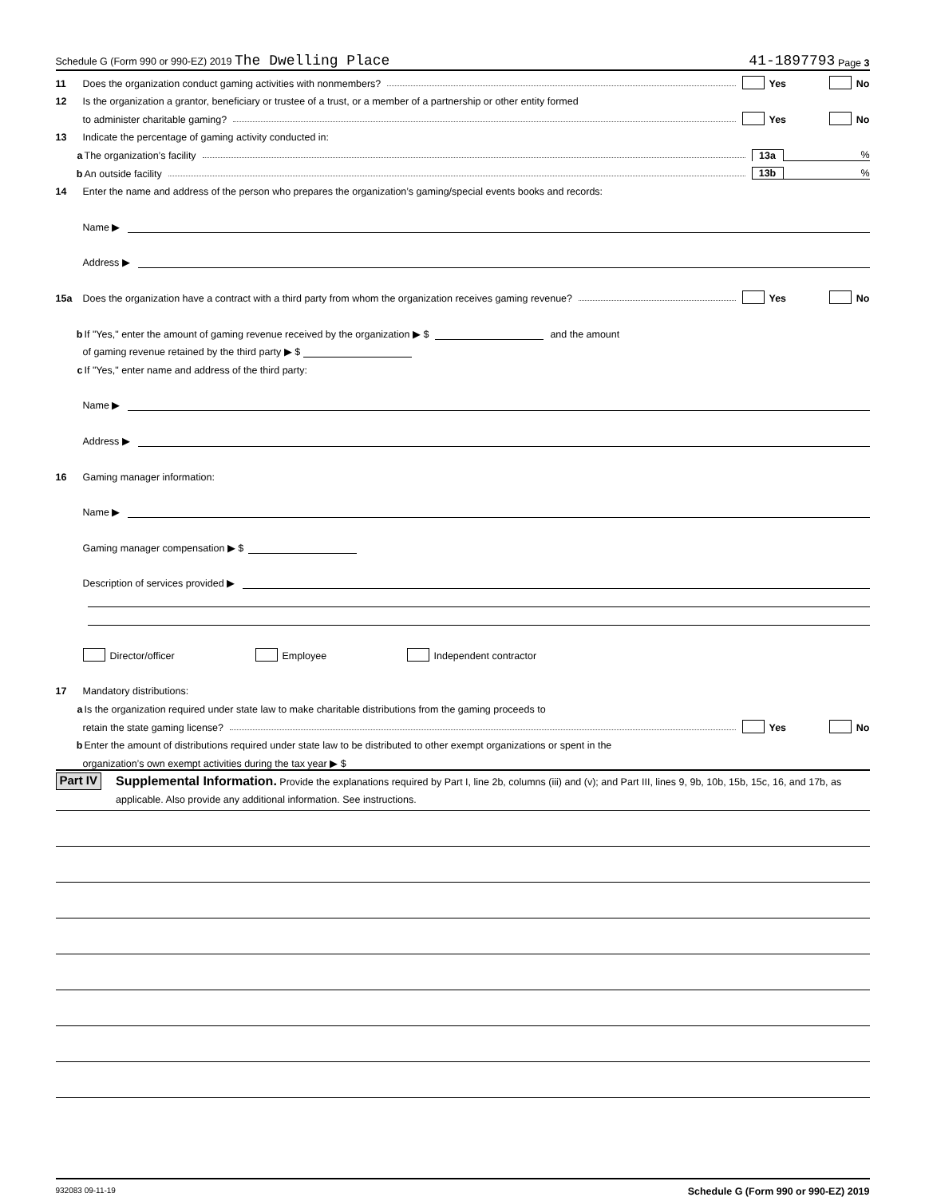Schedule G (Form 990 or 990-EZ) 2019 The Dwelling Place 41-1897793 Page 3
11 Does the organization conduct gaming activities with nonmembers? Yes No
12 Is the organization a grantor, beneficiary or trustee of a trust, or a member of a partnership or other entity formed
to administer charitable gaming? Yes No
13 Indicate the percentage of gaming activity conducted in:
a The organization’s facility 13a%
b An outside facility 13b%
14 Enter the name and address of the person who prepares the organization’s gaming/special events books and records:
Name ▶
Address ▶
15a Does the organization have a contract with a third party from whom the organization receives gaming revenue? Yes No
b If "Yes," enter the amount of gaming revenue received by the organization ▶ $ and the amount
of gaming revenue retained by the third party ▶ $
c If "Yes," enter name and address of the third party:
Name ▶
Address ▶
16 Gaming manager information:
Name ▶
Gaming manager compensation ▶ $
Description of services provided ▶
Director/officer Employee Independent contractor
17 Mandatory distributions:
a Is the organization required under state law to make charitable distributions from the gaming proceeds to
retain the state gaming license? Yes No
b Enter the amount of distributions required under state law to be distributed to other exempt organizations or spent in the
organization’s own exempt activities during the tax year ▶ $
Part IV Supplemental Information. Provide the explanations required by Part I, line 2b, columns (iii) and (v); and Part III, lines 9, 9b, 10b, 15b, 15c, 16, and 17b, as applicable. Also provide any additional information. See instructions.
932083 09-11-19 Schedule G (Form 990 or 990-EZ) 2019